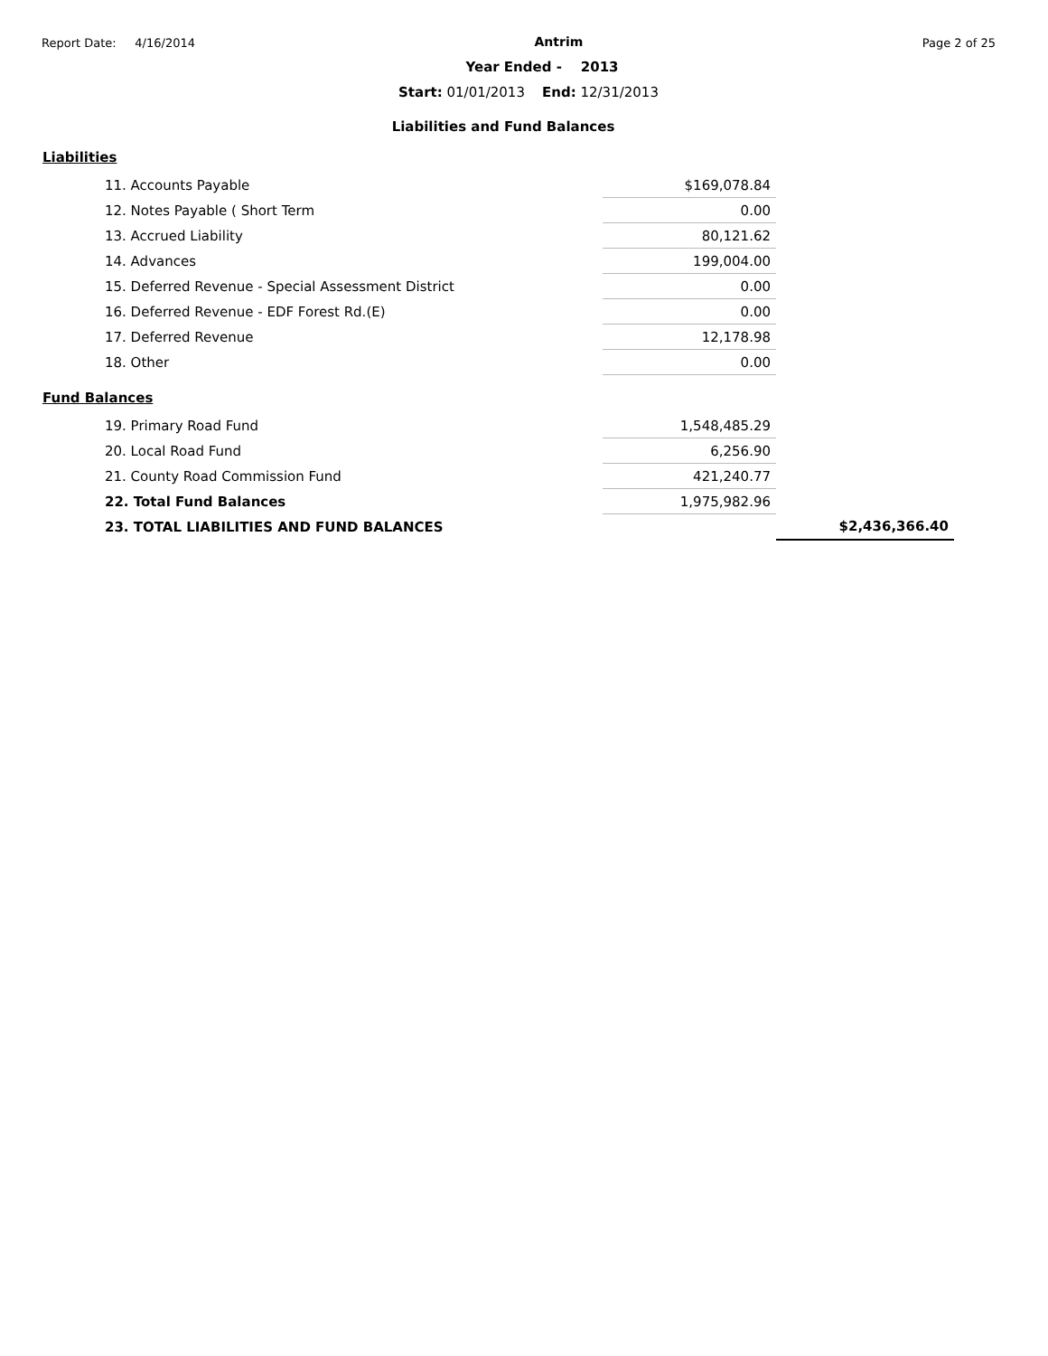Report Date: 4/16/2014 Antrim Page 2 of 25
Year Ended - 2013
Start: 01/01/2013 End: 12/31/2013
Liabilities and Fund Balances
Liabilities
| 11. Accounts Payable | $169,078.84 |
| 12. Notes Payable ( Short Term | 0.00 |
| 13. Accrued Liability | 80,121.62 |
| 14. Advances | 199,004.00 |
| 15. Deferred Revenue - Special Assessment District | 0.00 |
| 16. Deferred Revenue - EDF Forest Rd.(E) | 0.00 |
| 17. Deferred Revenue | 12,178.98 |
| 18. Other | 0.00 |
Fund Balances
| 19. Primary Road Fund | 1,548,485.29 | |
| 20. Local Road Fund | 6,256.90 | |
| 21. County Road Commission Fund | 421,240.77 | |
| 22. Total Fund Balances | 1,975,982.96 | |
| 23. TOTAL LIABILITIES AND FUND BALANCES | | $2,436,366.40 |